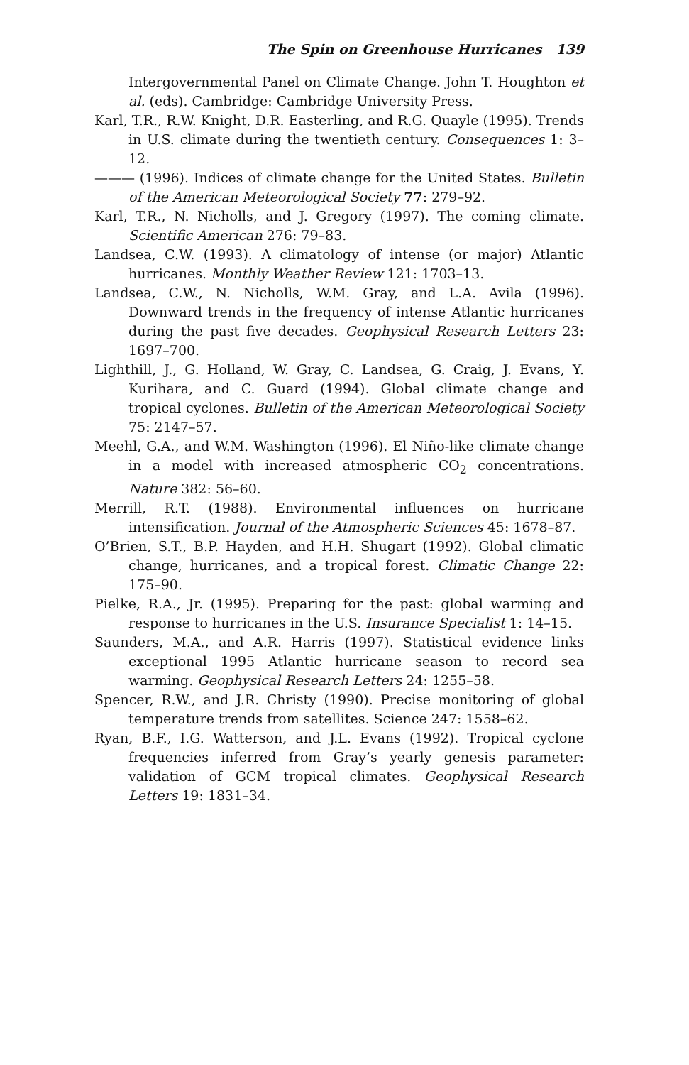The Spin on Greenhouse Hurricanes 139
Intergovernmental Panel on Climate Change. John T. Houghton et al. (eds). Cambridge: Cambridge University Press.
Karl, T.R., R.W. Knight, D.R. Easterling, and R.G. Quayle (1995). Trends in U.S. climate during the twentieth century. Consequences 1: 3–12.
——— (1996). Indices of climate change for the United States. Bulletin of the American Meteorological Society 77: 279–92.
Karl, T.R., N. Nicholls, and J. Gregory (1997). The coming climate. Scientific American 276: 79–83.
Landsea, C.W. (1993). A climatology of intense (or major) Atlantic hurricanes. Monthly Weather Review 121: 1703–13.
Landsea, C.W., N. Nicholls, W.M. Gray, and L.A. Avila (1996). Downward trends in the frequency of intense Atlantic hurricanes during the past five decades. Geophysical Research Letters 23: 1697–700.
Lighthill, J., G. Holland, W. Gray, C. Landsea, G. Craig, J. Evans, Y. Kurihara, and C. Guard (1994). Global climate change and tropical cyclones. Bulletin of the American Meteorological Society 75: 2147–57.
Meehl, G.A., and W.M. Washington (1996). El Niño-like climate change in a model with increased atmospheric CO<sub>2</sub> concentrations. Nature 382: 56–60.
Merrill, R.T. (1988). Environmental influences on hurricane intensification. Journal of the Atmospheric Sciences 45: 1678–87.
O’Brien, S.T., B.P. Hayden, and H.H. Shugart (1992). Global climatic change, hurricanes, and a tropical forest. Climatic Change 22: 175–90.
Pielke, R.A., Jr. (1995). Preparing for the past: global warming and response to hurricanes in the U.S. Insurance Specialist 1: 14–15.
Saunders, M.A., and A.R. Harris (1997). Statistical evidence links exceptional 1995 Atlantic hurricane season to record sea warming. Geophysical Research Letters 24: 1255–58.
Spencer, R.W., and J.R. Christy (1990). Precise monitoring of global temperature trends from satellites. Science 247: 1558–62.
Ryan, B.F., I.G. Watterson, and J.L. Evans (1992). Tropical cyclone frequencies inferred from Gray’s yearly genesis parameter: validation of GCM tropical climates. Geophysical Research Letters 19: 1831–34.